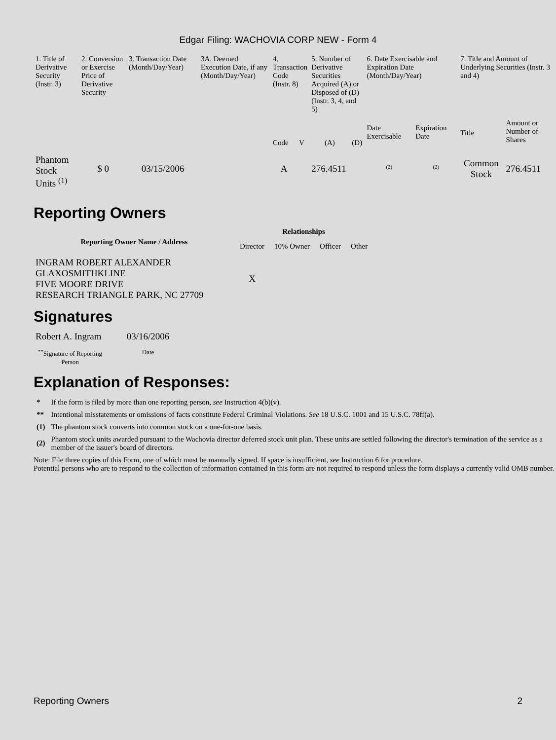Edgar Filing: WACHOVIA CORP NEW - Form 4
| 1. Title of Derivative Security (Instr. 3) | 2. Conversion or Exercise Price of Derivative Security | 3. Transaction Date (Month/Day/Year) | 3A. Deemed Execution Date, if any (Month/Day/Year) | 4. Transaction Code (Instr. 8) | | 5. Number of Derivative Securities Acquired (A) or Disposed of (D) (Instr. 3, 4, and 5) | | 6. Date Exercisable and Expiration Date (Month/Day/Year) | | 7. Title and Amount of Underlying Securities (Instr. 3 and 4) | |
| | | | | Code | V | (A) | (D) | Date Exercisable | Expiration Date | Title | Amount or Number of Shares |
| Phantom Stock Units <sup>(1)</sup> | $ 0 | 03/15/2006 | | A | | 276.4511 | | <sup>(2)</sup> | <sup>(2)</sup> | Common Stock | 276.4511 |
Reporting Owners
| Reporting Owner Name / Address | Relationships | | | |
| --- | --- | --- | --- | --- |
| | Director | 10% Owner | Officer | Other |
| INGRAM ROBERT ALEXANDER GLAXOSMITHKLINE FIVE MOORE DRIVE RESEARCH TRIANGLE PARK, NC 27709 | X | | | |
Signatures
| Robert A. Ingram | 03/16/2006 |
| <sup>**</sup> Signature of Reporting Person | Date |
Explanation of Responses:
| * | If the form is filed by more than one reporting person, see Instruction 4(b)(v). |
| ** | Intentional misstatements or omissions of facts constitute Federal Criminal Violations. See 18 U.S.C. 1001 and 15 U.S.C. 78ff(a). |
| (1) | The phantom stock converts into common stock on a one-for-one basis. |
| (2) | Phantom stock units awarded pursuant to the Wachovia director deferred stock unit plan. These units are settled following the director's termination of the service as a member of the issuer's board of directors. |
Note: File three copies of this Form, one of which must be manually signed. If space is insufficient, see Instruction 6 for procedure.
Potential persons who are to respond to the collection of information contained in this form are not required to respond unless the form displays a currently valid OMB number.
Reporting Owners 2